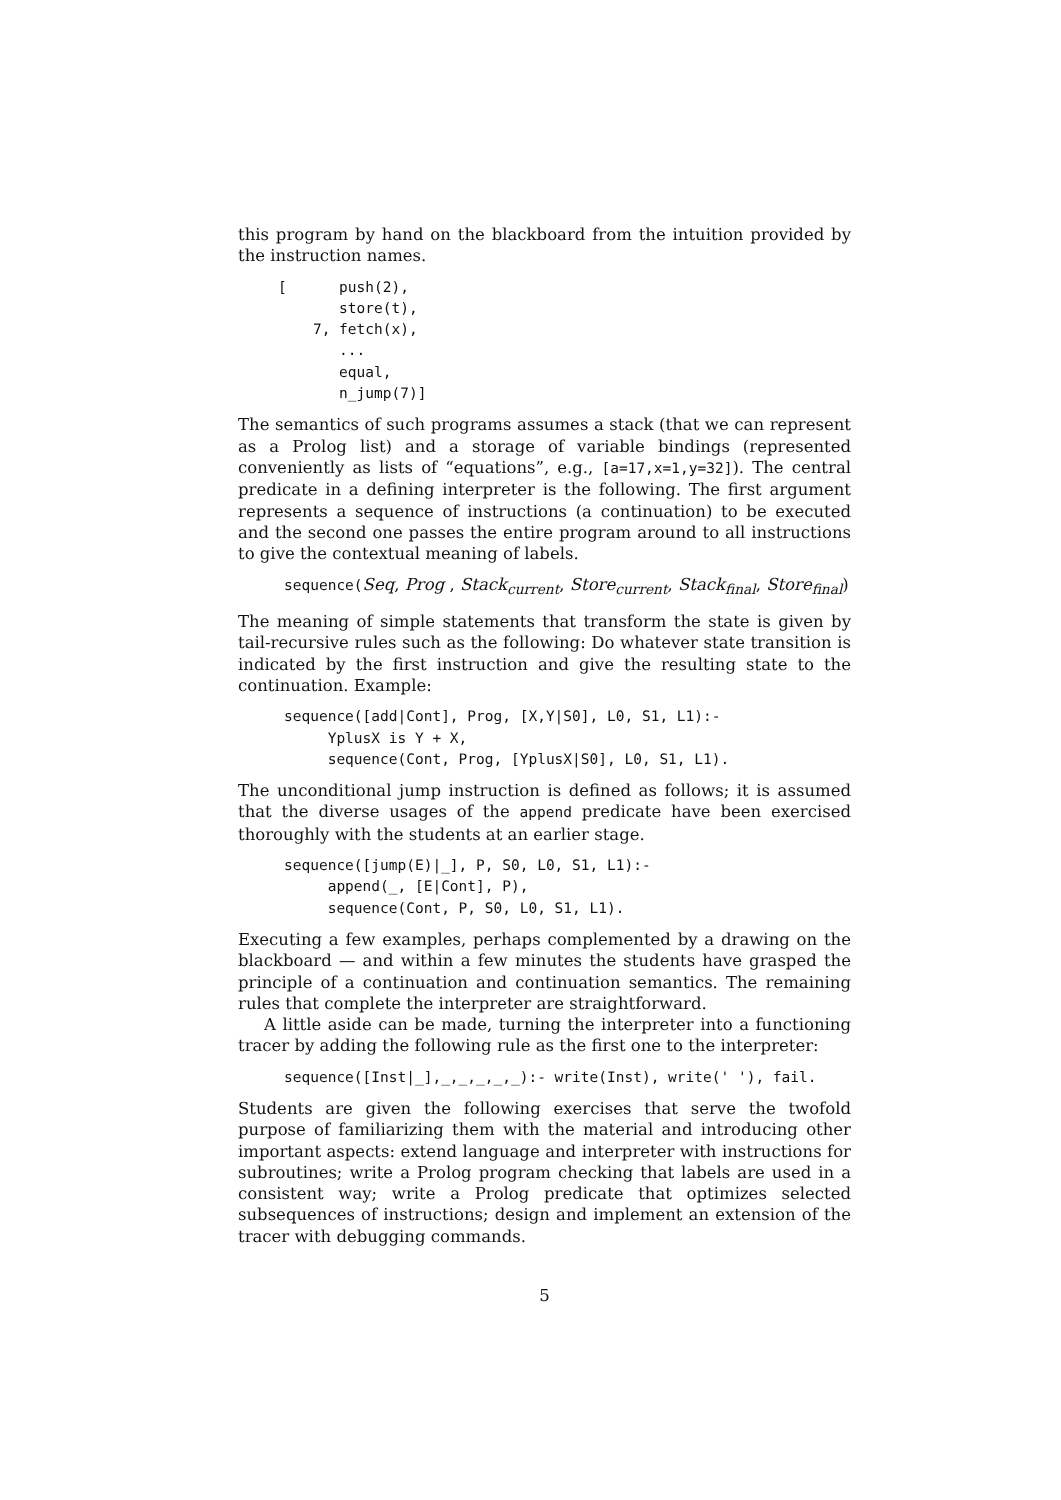this program by hand on the blackboard from the intuition provided by the instruction names.
[      push(2),
       store(t),
    7, fetch(x),
       ...
       equal,
       n_jump(7)]
The semantics of such programs assumes a stack (that we can represent as a Prolog list) and a storage of variable bindings (represented conveniently as lists of “equations”, e.g., [a=17,x=1,y=32]). The central predicate in a defining interpreter is the following. The first argument represents a sequence of instructions (a continuation) to be executed and the second one passes the entire program around to all instructions to give the contextual meaning of labels.
sequence(Seq, Prog , Stack<sub>current</sub>, Store<sub>current</sub>, Stack<sub>final</sub>, Store<sub>final</sub>)
The meaning of simple statements that transform the state is given by tail-recursive rules such as the following: Do whatever state transition is indicated by the first instruction and give the resulting state to the continuation. Example:
sequence([add|Cont], Prog, [X,Y|S0], L0, S1, L1):-
     YplusX is Y + X,
     sequence(Cont, Prog, [YplusX|S0], L0, S1, L1).
The unconditional jump instruction is defined as follows; it is assumed that the diverse usages of the append predicate have been exercised thoroughly with the students at an earlier stage.
sequence([jump(E)|_], P, S0, L0, S1, L1):-
     append(_, [E|Cont], P),
     sequence(Cont, P, S0, L0, S1, L1).
Executing a few examples, perhaps complemented by a drawing on the blackboard — and within a few minutes the students have grasped the principle of a continuation and continuation semantics. The remaining rules that complete the interpreter are straightforward.
A little aside can be made, turning the interpreter into a functioning tracer by adding the following rule as the first one to the interpreter:
sequence([Inst|_],_,_,_,_,_):- write(Inst), write(' '), fail.
Students are given the following exercises that serve the twofold purpose of familiarizing them with the material and introducing other important aspects: extend language and interpreter with instructions for subroutines; write a Prolog program checking that labels are used in a consistent way; write a Prolog predicate that optimizes selected subsequences of instructions; design and implement an extension of the tracer with debugging commands.
5